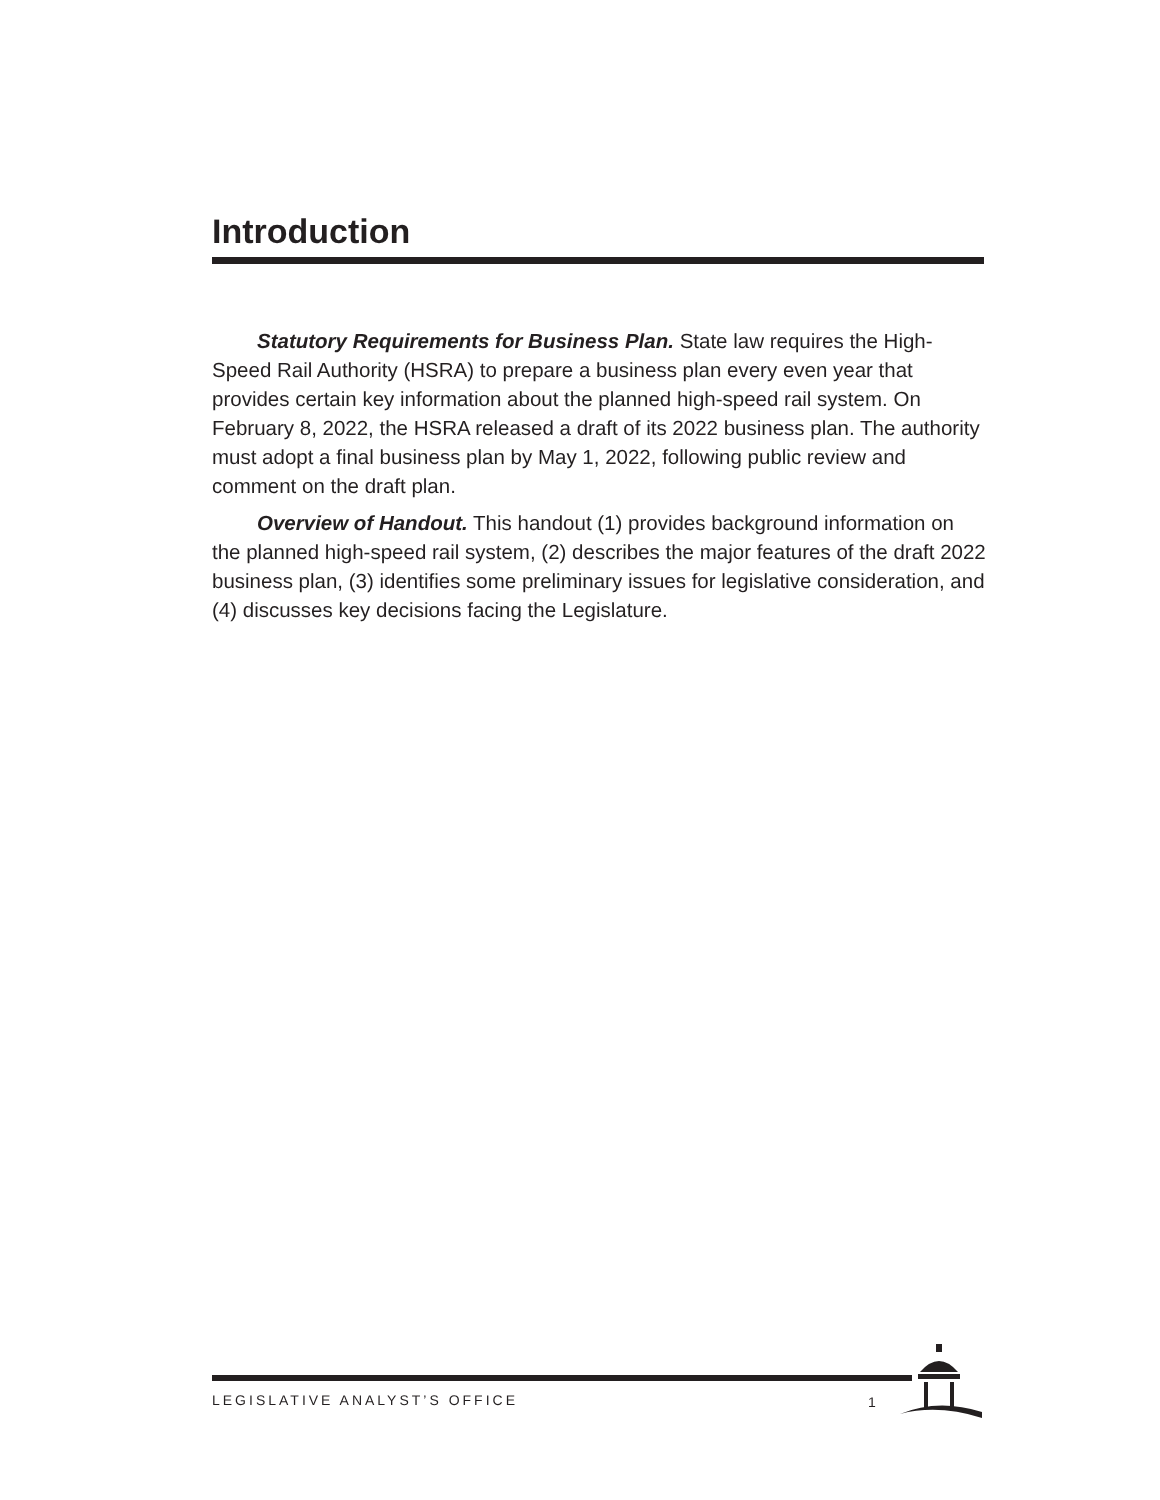Introduction
Statutory Requirements for Business Plan. State law requires the High-Speed Rail Authority (HSRA) to prepare a business plan every even year that provides certain key information about the planned high-speed rail system. On February 8, 2022, the HSRA released a draft of its 2022 business plan. The authority must adopt a final business plan by May 1, 2022, following public review and comment on the draft plan.
Overview of Handout. This handout (1) provides background information on the planned high-speed rail system, (2) describes the major features of the draft 2022 business plan, (3) identifies some preliminary issues for legislative consideration, and (4) discusses key decisions facing the Legislature.
LEGISLATIVE ANALYST’S OFFICE 1